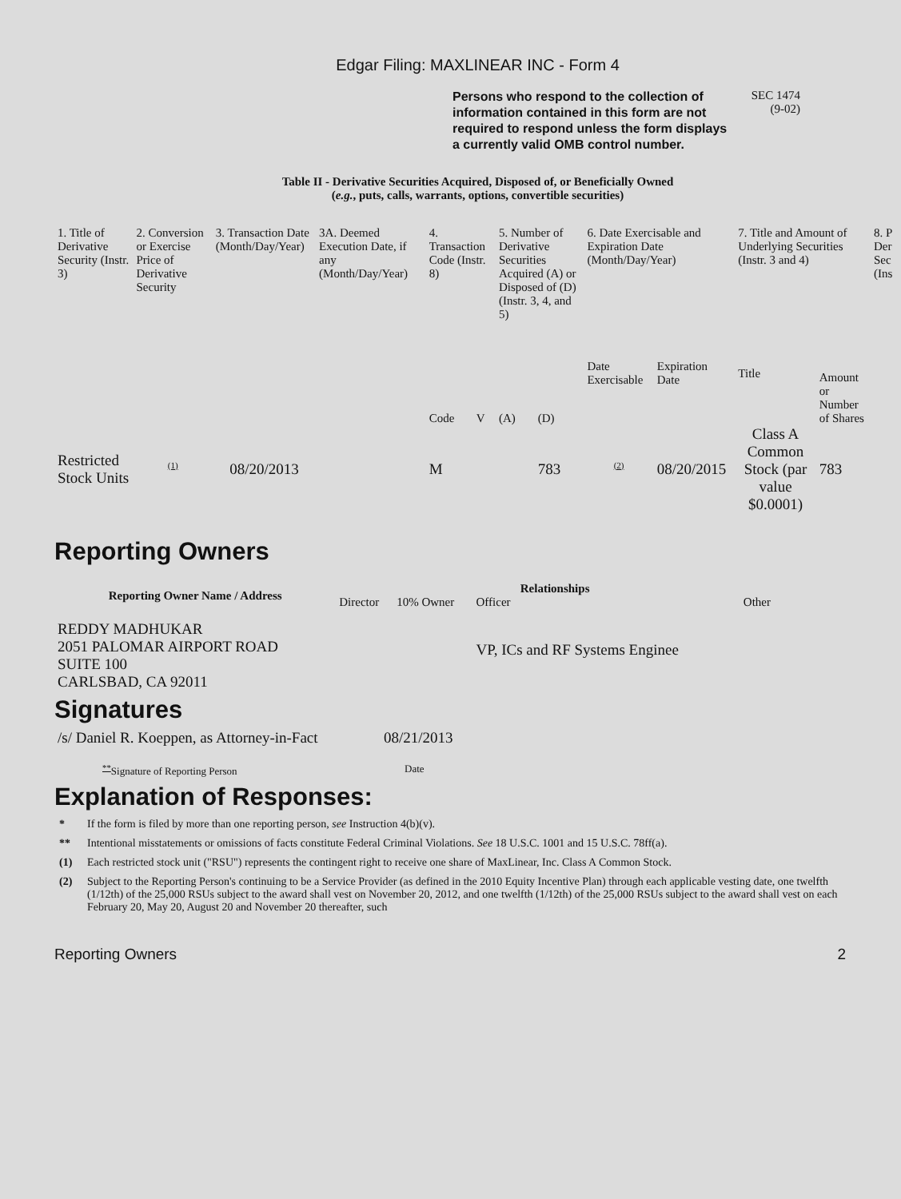Edgar Filing: MAXLINEAR INC - Form 4
Persons who respond to the collection of information contained in this form are not required to respond unless the form displays a currently valid OMB control number.
SEC 1474
(9-02)
Table II - Derivative Securities Acquired, Disposed of, or Beneficially Owned
(e.g., puts, calls, warrants, options, convertible securities)
| 1. Title of Derivative Security (Instr. 3) | 2. Conversion or Exercise Price of Derivative Security | 3. Transaction Date (Month/Day/Year) | 3A. Deemed Execution Date, if any (Month/Day/Year) | 4. Transaction Code (Instr. 8) | | 5. Number of Derivative Securities Acquired (A) or Disposed of (D) (Instr. 3, 4, and 5) | | 6. Date Exercisable and Expiration Date (Month/Day/Year) | | 7. Title and Amount of Underlying Securities (Instr. 3 and 4) | | 8. P Der Sec (Ins |
| --- | --- | --- | --- | --- | --- | --- | --- | --- | --- | --- | --- | --- |
| | | | | Code | V | (A) | (D) | Date Exercisable | Expiration Date | Title | Amount or Number of Shares | |
| Restricted Stock Units | <sup>(1)</sup> | 08/20/2013 | | M | | | 783 | <sup>(2)</sup> | 08/20/2015 | Class A Common Stock (par value $0.0001) | 783 | |
Reporting Owners
| Reporting Owner Name / Address | Relationships | | | |
| --- | --- | --- | --- | --- |
| | Director | 10% Owner | Officer | Other |
| REDDY MADHUKAR 2051 PALOMAR AIRPORT ROAD SUITE 100 CARLSBAD, CA 92011 | | | VP, ICs and RF Systems Enginee | |
Signatures
| /s/ Daniel R. Koeppen, as Attorney-in-Fact | 08/21/2013 |
| <sup>**</sup> Signature of Reporting Person | Date |
Explanation of Responses:
* If the form is filed by more than one reporting person, see Instruction 4(b)(v).
** Intentional misstatements or omissions of facts constitute Federal Criminal Violations. See 18 U.S.C. 1001 and 15 U.S.C. 78ff(a).
(1) Each restricted stock unit ("RSU") represents the contingent right to receive one share of MaxLinear, Inc. Class A Common Stock.
(2) Subject to the Reporting Person's continuing to be a Service Provider (as defined in the 2010 Equity Incentive Plan) through each applicable vesting date, one twelfth (1/12th) of the 25,000 RSUs subject to the award shall vest on November 20, 2012, and one twelfth (1/12th) of the 25,000 RSUs subject to the award shall vest on each February 20, May 20, August 20 and November 20 thereafter, such
Reporting Owners 2